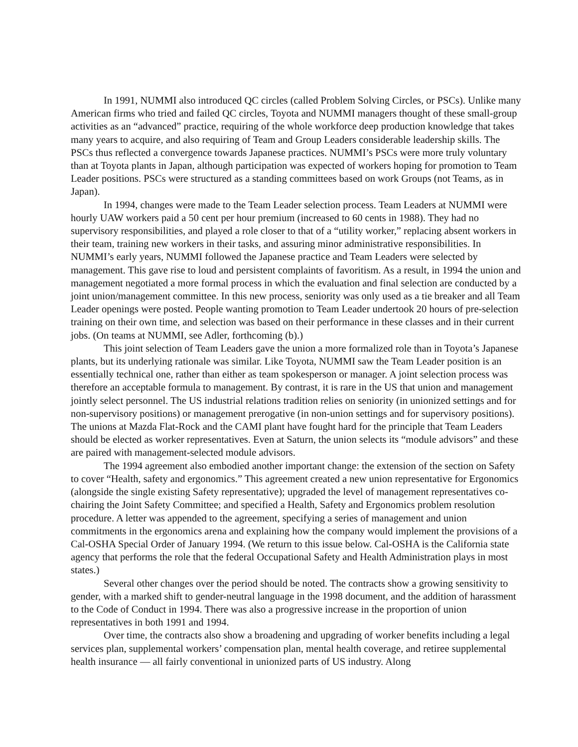In 1991, NUMMI also introduced QC circles (called Problem Solving Circles, or PSCs). Unlike many American firms who tried and failed QC circles, Toyota and NUMMI managers thought of these small-group activities as an “advanced” practice, requiring of the whole workforce deep production knowledge that takes many years to acquire, and also requiring of Team and Group Leaders considerable leadership skills. The PSCs thus reflected a convergence towards Japanese practices. NUMMI’s PSCs were more truly voluntary than at Toyota plants in Japan, although participation was expected of workers hoping for promotion to Team Leader positions. PSCs were structured as a standing committees based on work Groups (not Teams, as in Japan).
In 1994, changes were made to the Team Leader selection process. Team Leaders at NUMMI were hourly UAW workers paid a 50 cent per hour premium (increased to 60 cents in 1988). They had no supervisory responsibilities, and played a role closer to that of a “utility worker,” replacing absent workers in their team, training new workers in their tasks, and assuring minor administrative responsibilities. In NUMMI’s early years, NUMMI followed the Japanese practice and Team Leaders were selected by management. This gave rise to loud and persistent complaints of favoritism. As a result, in 1994 the union and management negotiated a more formal process in which the evaluation and final selection are conducted by a joint union/management committee. In this new process, seniority was only used as a tie breaker and all Team Leader openings were posted. People wanting promotion to Team Leader undertook 20 hours of pre-selection training on their own time, and selection was based on their performance in these classes and in their current jobs. (On teams at NUMMI, see Adler, forthcoming (b).)
This joint selection of Team Leaders gave the union a more formalized role than in Toyota’s Japanese plants, but its underlying rationale was similar. Like Toyota, NUMMI saw the Team Leader position is an essentially technical one, rather than either as team spokesperson or manager. A joint selection process was therefore an acceptable formula to management. By contrast, it is rare in the US that union and management jointly select personnel. The US industrial relations tradition relies on seniority (in unionized settings and for non-supervisory positions) or management prerogative (in non-union settings and for supervisory positions). The unions at Mazda Flat-Rock and the CAMI plant have fought hard for the principle that Team Leaders should be elected as worker representatives. Even at Saturn, the union selects its “module advisors” and these are paired with management-selected module advisors.
The 1994 agreement also embodied another important change: the extension of the section on Safety to cover “Health, safety and ergonomics.” This agreement created a new union representative for Ergonomics (alongside the single existing Safety representative); upgraded the level of management representatives co-chairing the Joint Safety Committee; and specified a Health, Safety and Ergonomics problem resolution procedure. A letter was appended to the agreement, specifying a series of management and union commitments in the ergonomics arena and explaining how the company would implement the provisions of a Cal-OSHA Special Order of January 1994. (We return to this issue below. Cal-OSHA is the California state agency that performs the role that the federal Occupational Safety and Health Administration plays in most states.)
Several other changes over the period should be noted. The contracts show a growing sensitivity to gender, with a marked shift to gender-neutral language in the 1998 document, and the addition of harassment to the Code of Conduct in 1994. There was also a progressive increase in the proportion of union representatives in both 1991 and 1994.
Over time, the contracts also show a broadening and upgrading of worker benefits including a legal services plan, supplemental workers’ compensation plan, mental health coverage, and retiree supplemental health insurance — all fairly conventional in unionized parts of US industry. Along